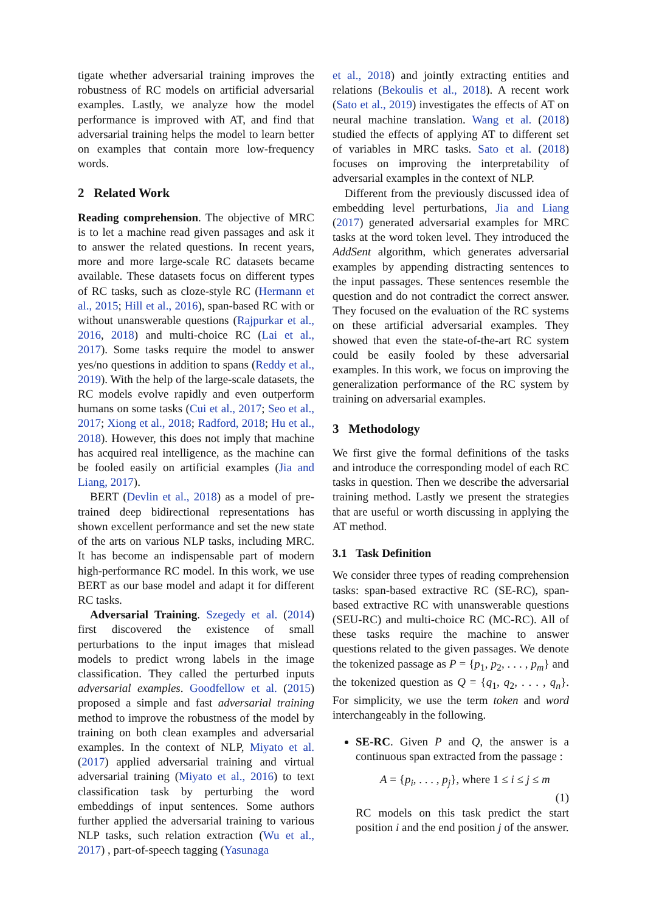tigate whether adversarial training improves the robustness of RC models on artificial adversarial examples. Lastly, we analyze how the model performance is improved with AT, and find that adversarial training helps the model to learn better on examples that contain more low-frequency words.
2 Related Work
Reading comprehension. The objective of MRC is to let a machine read given passages and ask it to answer the related questions. In recent years, more and more large-scale RC datasets became available. These datasets focus on different types of RC tasks, such as cloze-style RC (Hermann et al., 2015; Hill et al., 2016), span-based RC with or without unanswerable questions (Rajpurkar et al., 2016, 2018) and multi-choice RC (Lai et al., 2017). Some tasks require the model to answer yes/no questions in addition to spans (Reddy et al., 2019). With the help of the large-scale datasets, the RC models evolve rapidly and even outperform humans on some tasks (Cui et al., 2017; Seo et al., 2017; Xiong et al., 2018; Radford, 2018; Hu et al., 2018). However, this does not imply that machine has acquired real intelligence, as the machine can be fooled easily on artificial examples (Jia and Liang, 2017).
BERT (Devlin et al., 2018) as a model of pre-trained deep bidirectional representations has shown excellent performance and set the new state of the arts on various NLP tasks, including MRC. It has become an indispensable part of modern high-performance RC model. In this work, we use BERT as our base model and adapt it for different RC tasks.
Adversarial Training. Szegedy et al. (2014) first discovered the existence of small perturbations to the input images that mislead models to predict wrong labels in the image classification. They called the perturbed inputs adversarial examples. Goodfellow et al. (2015) proposed a simple and fast adversarial training method to improve the robustness of the model by training on both clean examples and adversarial examples. In the context of NLP, Miyato et al. (2017) applied adversarial training and virtual adversarial training (Miyato et al., 2016) to text classification task by perturbing the word embeddings of input sentences. Some authors further applied the adversarial training to various NLP tasks, such relation extraction (Wu et al., 2017) , part-of-speech tagging (Yasunaga
et al., 2018) and jointly extracting entities and relations (Bekoulis et al., 2018). A recent work (Sato et al., 2019) investigates the effects of AT on neural machine translation. Wang et al. (2018) studied the effects of applying AT to different set of variables in MRC tasks. Sato et al. (2018) focuses on improving the interpretability of adversarial examples in the context of NLP.
Different from the previously discussed idea of embedding level perturbations, Jia and Liang (2017) generated adversarial examples for MRC tasks at the word token level. They introduced the AddSent algorithm, which generates adversarial examples by appending distracting sentences to the input passages. These sentences resemble the question and do not contradict the correct answer. They focused on the evaluation of the RC systems on these artificial adversarial examples. They showed that even the state-of-the-art RC system could be easily fooled by these adversarial examples. In this work, we focus on improving the generalization performance of the RC system by training on adversarial examples.
3 Methodology
We first give the formal definitions of the tasks and introduce the corresponding model of each RC tasks in question. Then we describe the adversarial training method. Lastly we present the strategies that are useful or worth discussing in applying the AT method.
3.1 Task Definition
We consider three types of reading comprehension tasks: span-based extractive RC (SE-RC), span-based extractive RC with unanswerable questions (SEU-RC) and multi-choice RC (MC-RC). All of these tasks require the machine to answer questions related to the given passages. We denote the tokenized passage as P = {p<sub>1</sub>, p<sub>2</sub>, . . . , p<sub>m</sub>} and the tokenized question as Q = {q<sub>1</sub>, q<sub>2</sub>, . . . , q<sub>n</sub>}. For simplicity, we use the term token and word interchangeably in the following.
SE-RC. Given P and Q, the answer is a continuous span extracted from the passage :
A = {p<sub>i</sub>, . . . , p<sub>j</sub>}, where 1 ≤ i ≤ j ≤ m
(1)
RC models on this task predict the start position i and the end position j of the answer.